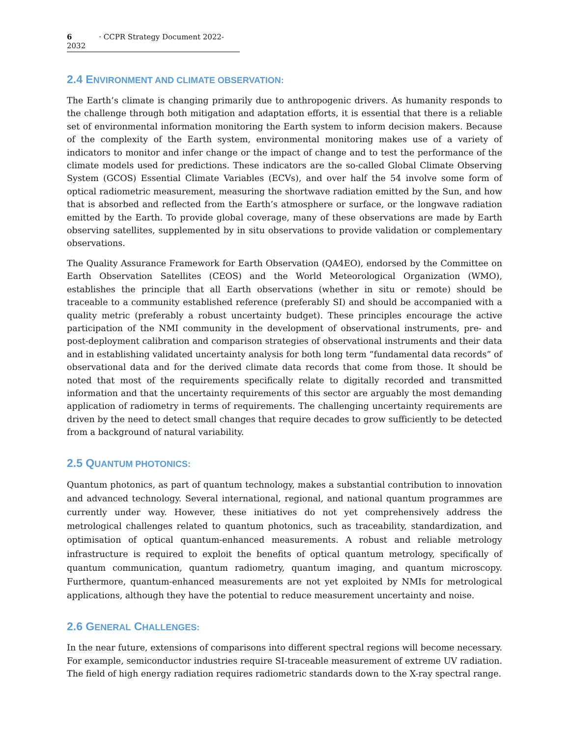6 · CCPR Strategy Document 2022-2032
2.4 ENVIRONMENT AND CLIMATE OBSERVATION:
The Earth’s climate is changing primarily due to anthropogenic drivers. As humanity responds to the challenge through both mitigation and adaptation efforts, it is essential that there is a reliable set of environmental information monitoring the Earth system to inform decision makers. Because of the complexity of the Earth system, environmental monitoring makes use of a variety of indicators to monitor and infer change or the impact of change and to test the performance of the climate models used for predictions. These indicators are the so-called Global Climate Observing System (GCOS) Essential Climate Variables (ECVs), and over half the 54 involve some form of optical radiometric measurement, measuring the shortwave radiation emitted by the Sun, and how that is absorbed and reflected from the Earth’s atmosphere or surface, or the longwave radiation emitted by the Earth. To provide global coverage, many of these observations are made by Earth observing satellites, supplemented by in situ observations to provide validation or complementary observations.
The Quality Assurance Framework for Earth Observation (QA4EO), endorsed by the Committee on Earth Observation Satellites (CEOS) and the World Meteorological Organization (WMO), establishes the principle that all Earth observations (whether in situ or remote) should be traceable to a community established reference (preferably SI) and should be accompanied with a quality metric (preferably a robust uncertainty budget). These principles encourage the active participation of the NMI community in the development of observational instruments, pre- and post-deployment calibration and comparison strategies of observational instruments and their data and in establishing validated uncertainty analysis for both long term “fundamental data records” of observational data and for the derived climate data records that come from those. It should be noted that most of the requirements specifically relate to digitally recorded and transmitted information and that the uncertainty requirements of this sector are arguably the most demanding application of radiometry in terms of requirements. The challenging uncertainty requirements are driven by the need to detect small changes that require decades to grow sufficiently to be detected from a background of natural variability.
2.5 QUANTUM PHOTONICS:
Quantum photonics, as part of quantum technology, makes a substantial contribution to innovation and advanced technology. Several international, regional, and national quantum programmes are currently under way. However, these initiatives do not yet comprehensively address the metrological challenges related to quantum photonics, such as traceability, standardization, and optimisation of optical quantum-enhanced measurements. A robust and reliable metrology infrastructure is required to exploit the benefits of optical quantum metrology, specifically of quantum communication, quantum radiometry, quantum imaging, and quantum microscopy. Furthermore, quantum-enhanced measurements are not yet exploited by NMIs for metrological applications, although they have the potential to reduce measurement uncertainty and noise.
2.6 GENERAL CHALLENGES:
In the near future, extensions of comparisons into different spectral regions will become necessary. For example, semiconductor industries require SI-traceable measurement of extreme UV radiation. The field of high energy radiation requires radiometric standards down to the X-ray spectral range.